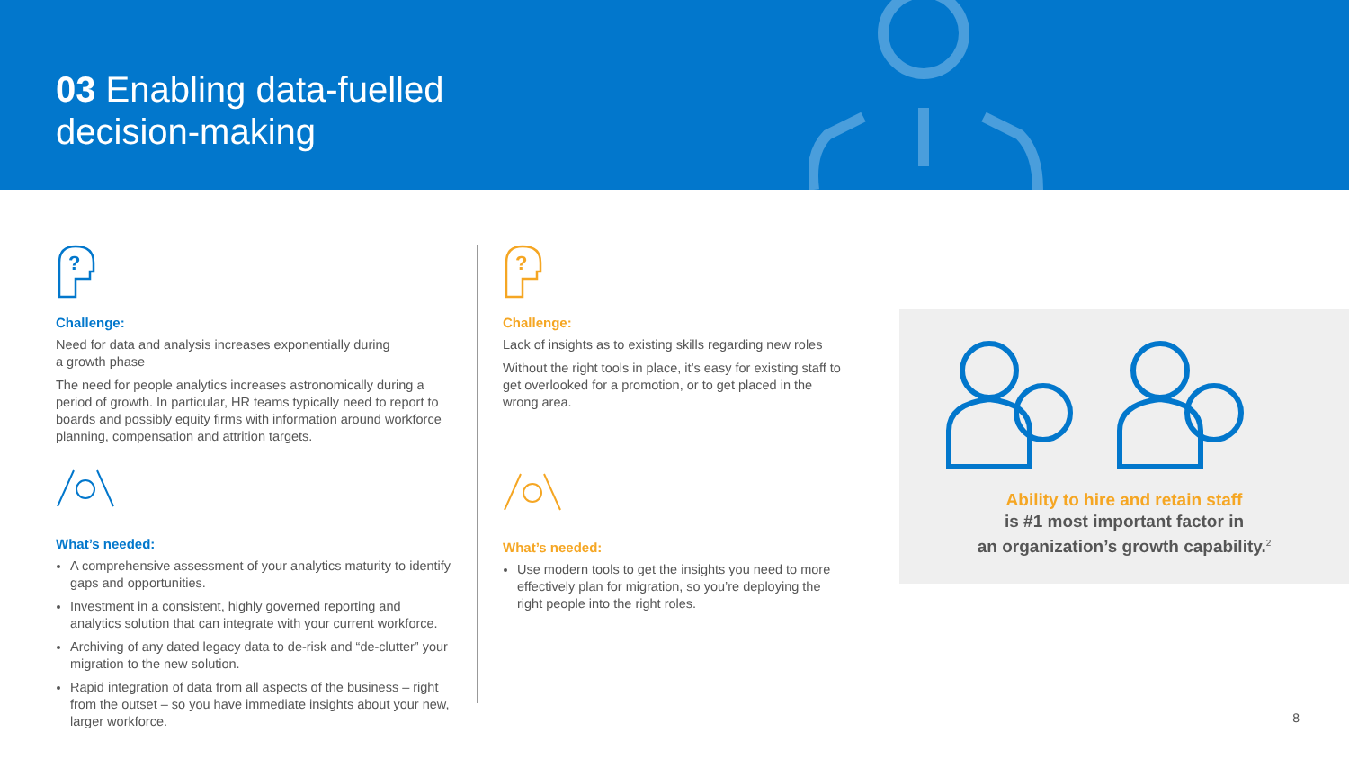03 Enabling data-fuelled
decision-making
?
Challenge:
Need for data and analysis increases exponentially during
a growth phase
The need for people analytics increases astronomically during a period of growth. In particular, HR teams typically need to report to boards and possibly equity firms with information around workforce planning, compensation and attrition targets.
What’s needed:
A comprehensive assessment of your analytics maturity to identify gaps and opportunities.
Investment in a consistent, highly governed reporting and analytics solution that can integrate with your current workforce.
Archiving of any dated legacy data to de-risk and “de-clutter” your migration to the new solution.
Rapid integration of data from all aspects of the business – right from the outset – so you have immediate insights about your new, larger workforce.
?
Challenge:
Lack of insights as to existing skills regarding new roles
Without the right tools in place, it’s easy for existing staff to get overlooked for a promotion, or to get placed in the wrong area.
What’s needed:
Use modern tools to get the insights you need to more effectively plan for migration, so you’re deploying the right people into the right roles.
Ability to hire and retain staff
is #1 most important factor in
an organization’s growth capability.<sup>2</sup>
8